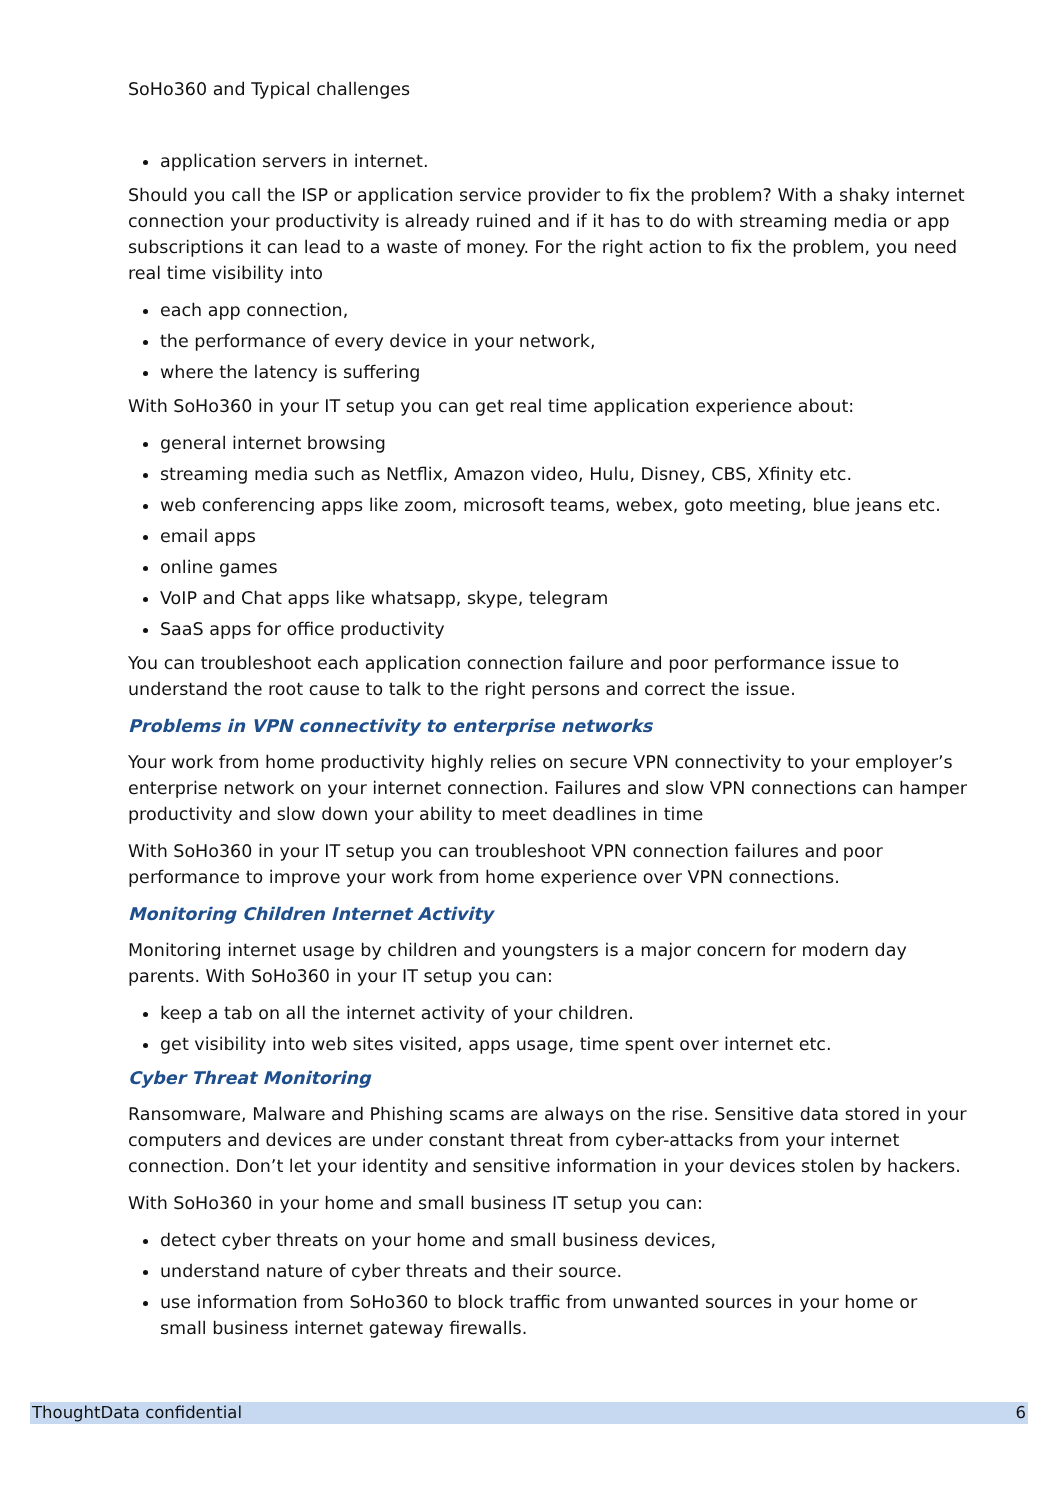SoHo360 and Typical challenges
application servers in internet.
Should you call the ISP or application service provider to fix the problem? With a shaky internet connection your productivity is already ruined and if it has to do with streaming media or app subscriptions it can lead to a waste of money. For the right action to fix the problem, you need real time visibility into
each app connection,
the performance of every device in your network,
where the latency is suffering
With SoHo360 in your IT setup you can get real time application experience about:
general internet browsing
streaming media such as Netflix, Amazon video, Hulu, Disney, CBS, Xfinity etc.
web conferencing apps like zoom, microsoft teams, webex, goto meeting, blue jeans etc.
email apps
online games
VoIP and Chat apps like whatsapp, skype, telegram
SaaS apps for office productivity
You can troubleshoot each application connection failure and poor performance issue to understand the root cause to talk to the right persons and correct the issue.
Problems in VPN connectivity to enterprise networks
Your work from home productivity highly relies on secure VPN connectivity to your employer’s enterprise network on your internet connection. Failures and slow VPN connections can hamper productivity and slow down your ability to meet deadlines in time
With SoHo360 in your IT setup you can troubleshoot VPN connection failures and poor performance to improve your work from home experience over VPN connections.
Monitoring Children Internet Activity
Monitoring internet usage by children and youngsters is a major concern for modern day parents. With SoHo360 in your IT setup you can:
keep a tab on all the internet activity of your children.
get visibility into web sites visited, apps usage, time spent over internet etc.
Cyber Threat Monitoring
Ransomware, Malware and Phishing scams are always on the rise. Sensitive data stored in your computers and devices are under constant threat from cyber-attacks from your internet connection. Don’t let your identity and sensitive information in your devices stolen by hackers.
With SoHo360 in your home and small business IT setup you can:
detect cyber threats on your home and small business devices,
understand nature of cyber threats and their source.
use information from SoHo360 to block traffic from unwanted sources in your home or small business internet gateway firewalls.
ThoughtData confidential 6